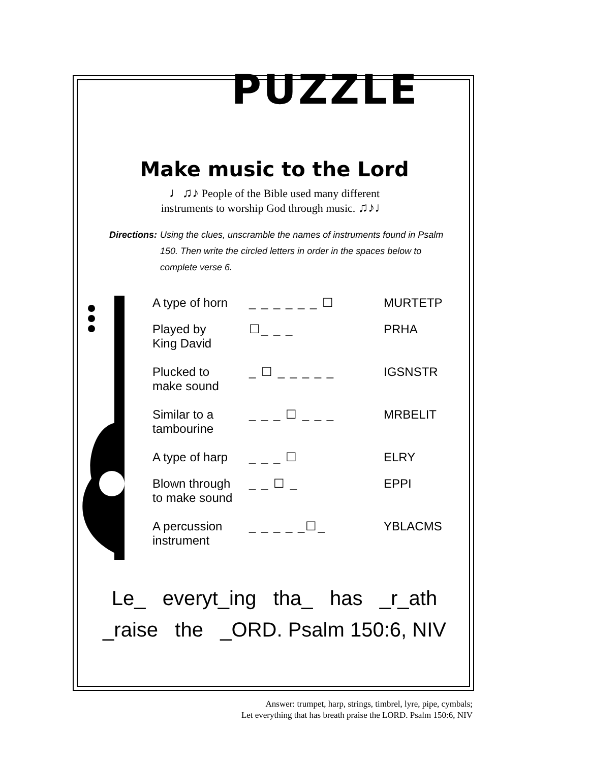PUZZLE
Make music to the Lord
♩♫♪ People of the Bible used many different
instruments to worship God through music. ♫♪♩
Directions: Using the clues, unscramble the names of instruments found in Psalm 150. Then write the circled letters in order in the spaces below to complete verse 6.
| A type of horn | _ _ _ _ _ _ ☐ | MURTETP |
| Played by King David | ☐_ _ _ | PRHA |
| Plucked to make sound | _ ☐ _ _ _ _ _ | IGSNSTR |
| Similar to a tambourine | _ _ _ ☐ _ _ _ | MRBELIT |
| A type of harp | _ _ _ ☐ | ELRY |
| Blown through to make sound | _ _ ☐ _ | EPPI |
| A percussion instrument | _ _ _ _ _☐_ | YBLACMS |
Le_ everyt_ing tha_ has _r_ath
_raise the _ORD. Psalm 150:6, NIV
Answer: trumpet, harp, strings, timbrel, lyre, pipe, cymbals;
Let everything that has breath praise the LORD. Psalm 150:6, NIV